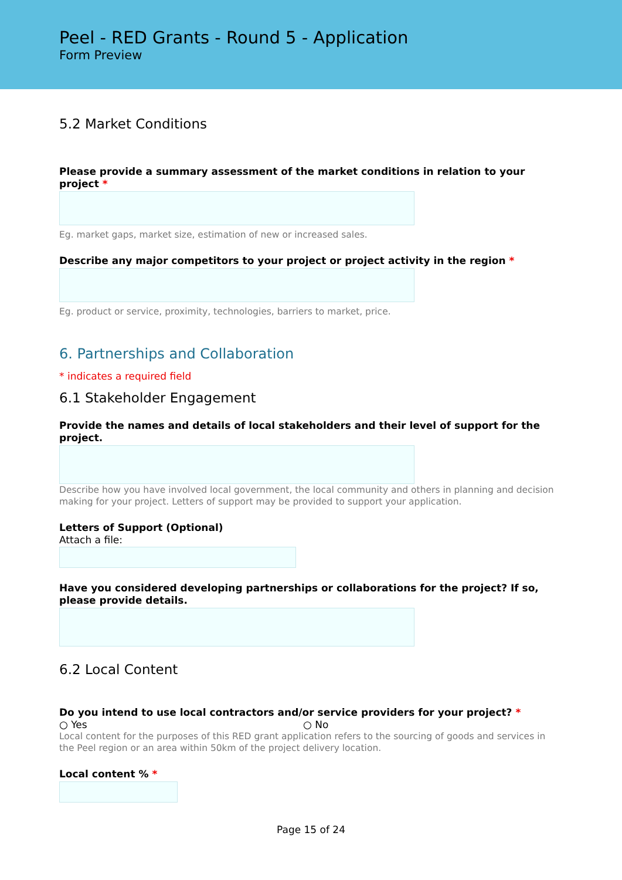Peel - RED Grants - Round 5 - Application
Form Preview
5.2 Market Conditions
Please provide a summary assessment of the market conditions in relation to your project *
Eg. market gaps, market size, estimation of new or increased sales.
Describe any major competitors to your project or project activity in the region *
Eg. product or service, proximity, technologies, barriers to market, price.
6. Partnerships and Collaboration
* indicates a required field
6.1 Stakeholder Engagement
Provide the names and details of local stakeholders and their level of support for the project.
Describe how you have involved local government, the local community and others in planning and decision making for your project. Letters of support may be provided to support your application.
Letters of Support (Optional)
Attach a file:
Have you considered developing partnerships or collaborations for the project? If so, please provide details.
6.2 Local Content
Do you intend to use local contractors and/or service providers for your project? *
○ Yes ○ No
Local content for the purposes of this RED grant application refers to the sourcing of goods and services in the Peel region or an area within 50km of the project delivery location.
Local content % *
Page 15 of 24